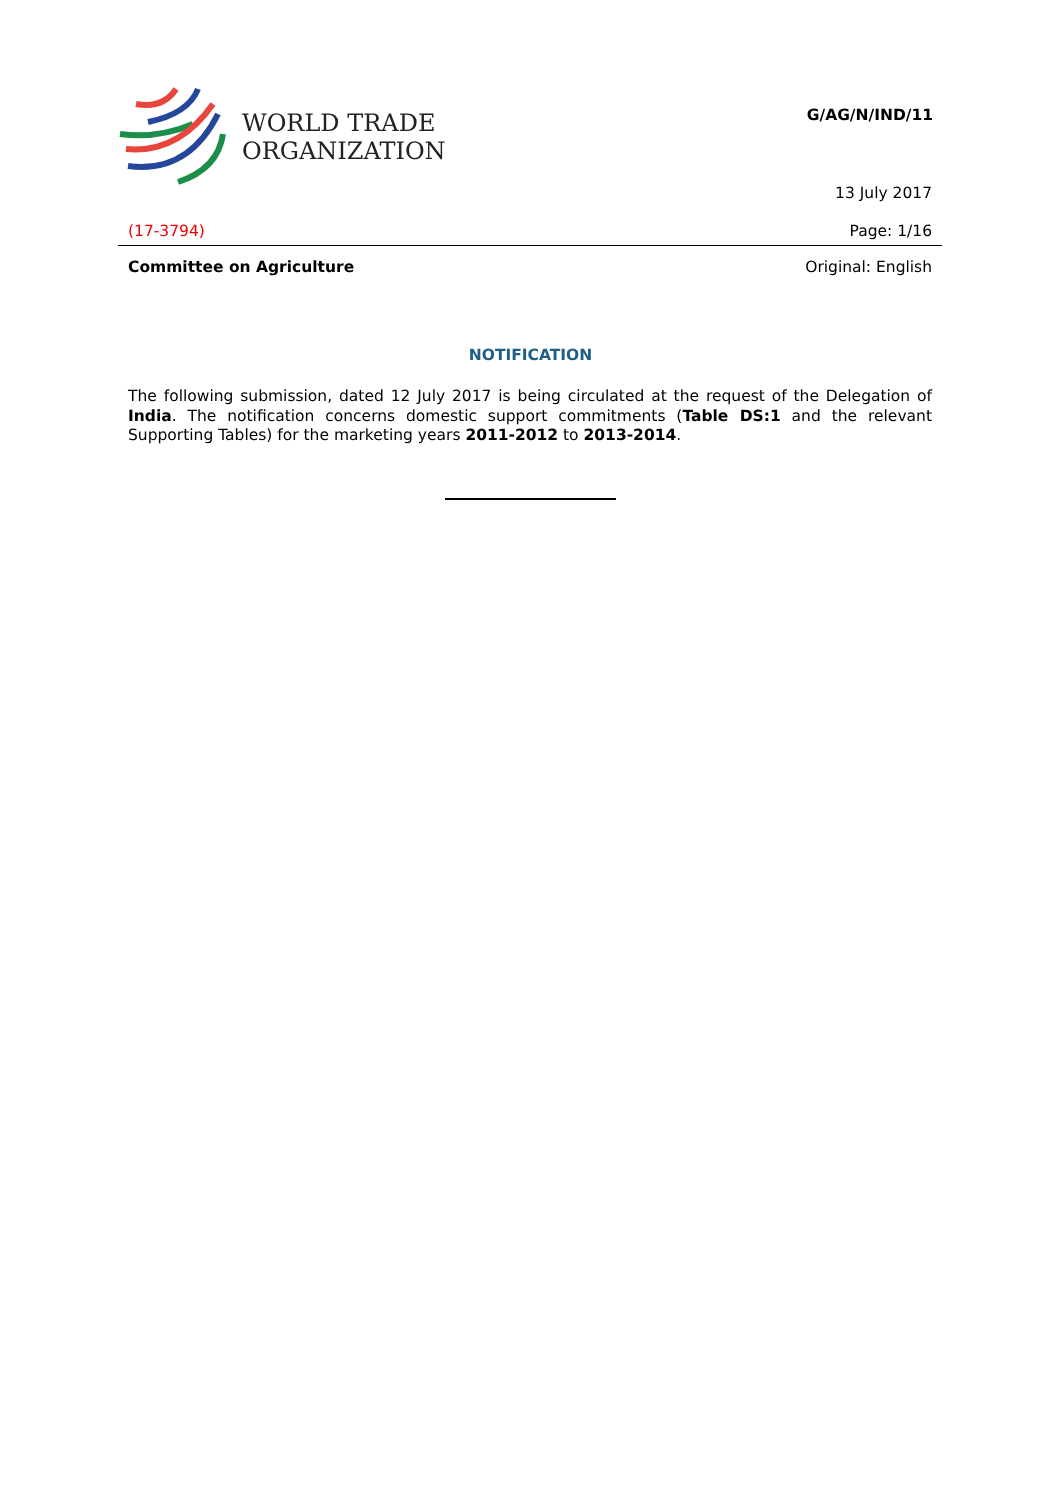WORLD TRADE
ORGANIZATION
G/AG/N/IND/11
13 July 2017
(17-3794) Page: 1/16
Committee on Agriculture Original: English
NOTIFICATION
The following submission, dated 12 July 2017 is being circulated at the request of the Delegation of India. The notification concerns domestic support commitments (Table DS:1 and the relevant Supporting Tables) for the marketing years 2011-2012 to 2013-2014.